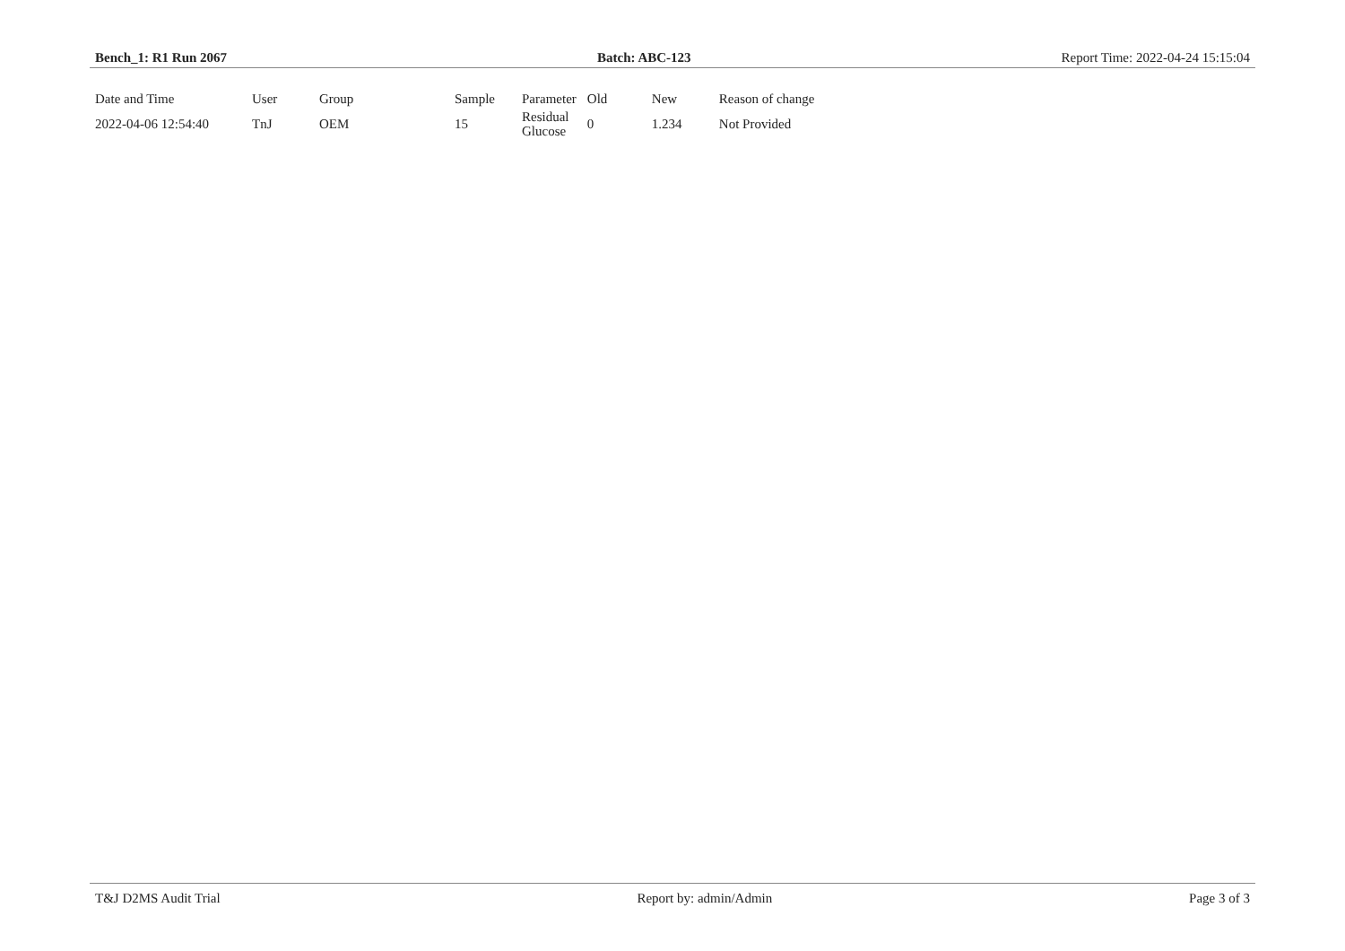Bench_1: R1 Run 2067 Batch: ABC-123 Report Time: 2022-04-24 15:15:04
| Date and Time | User | Group | Sample | Parameter | Old | New | Reason of change |
| --- | --- | --- | --- | --- | --- | --- | --- |
| 2022-04-06 12:54:40 | TnJ | OEM | 15 | Residual Glucose | 0 | 1.234 | Not Provided |
T&J D2MS Audit Trial Report by: admin/Admin Page 3 of 3